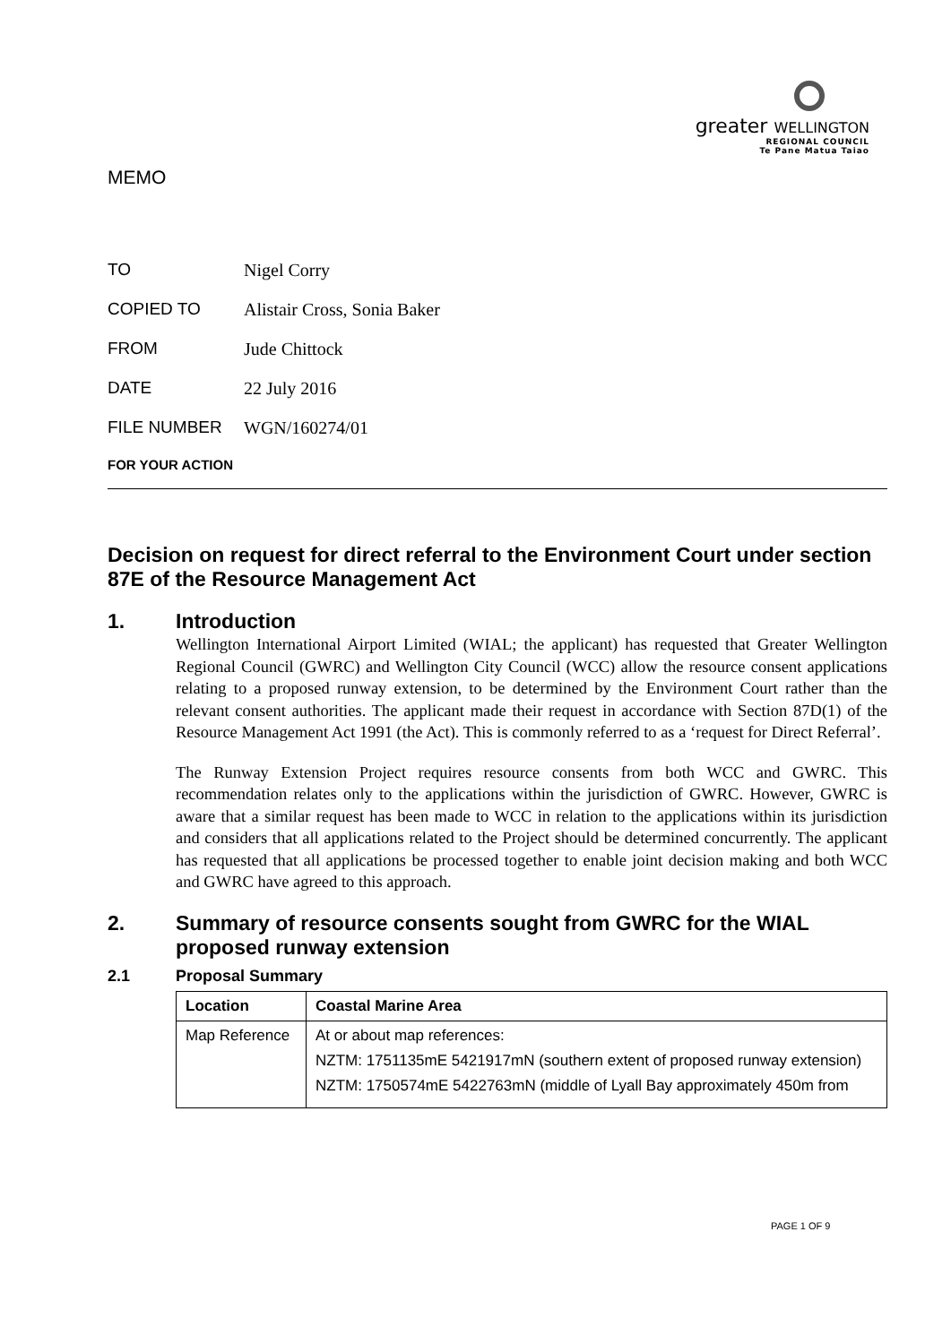greater WELLINGTON
REGIONAL COUNCIL
Te Pane Matua Taiao
MEMO
TO Nigel Corry
COPIED TO Alistair Cross, Sonia Baker
FROM Jude Chittock
DATE 22 July 2016
FILE NUMBER WGN/160274/01
FOR YOUR ACTION
Decision on request for direct referral to the Environment Court under section 87E of the Resource Management Act
1. Introduction
Wellington International Airport Limited (WIAL; the applicant) has requested that Greater Wellington Regional Council (GWRC) and Wellington City Council (WCC) allow the resource consent applications relating to a proposed runway extension, to be determined by the Environment Court rather than the relevant consent authorities. The applicant made their request in accordance with Section 87D(1) of the Resource Management Act 1991 (the Act). This is commonly referred to as a ‘request for Direct Referral’.
The Runway Extension Project requires resource consents from both WCC and GWRC. This recommendation relates only to the applications within the jurisdiction of GWRC. However, GWRC is aware that a similar request has been made to WCC in relation to the applications within its jurisdiction and considers that all applications related to the Project should be determined concurrently. The applicant has requested that all applications be processed together to enable joint decision making and both WCC and GWRC have agreed to this approach.
2. Summary of resource consents sought from GWRC for the WIAL proposed runway extension
2.1 Proposal Summary
| Location | Coastal Marine Area |
| --- | --- |
| Map Reference | At or about map references: NZTM: 1751135mE 5421917mN (southern extent of proposed runway extension) NZTM: 1750574mE 5422763mN (middle of Lyall Bay approximately 450m from |
PAGE 1 OF 9